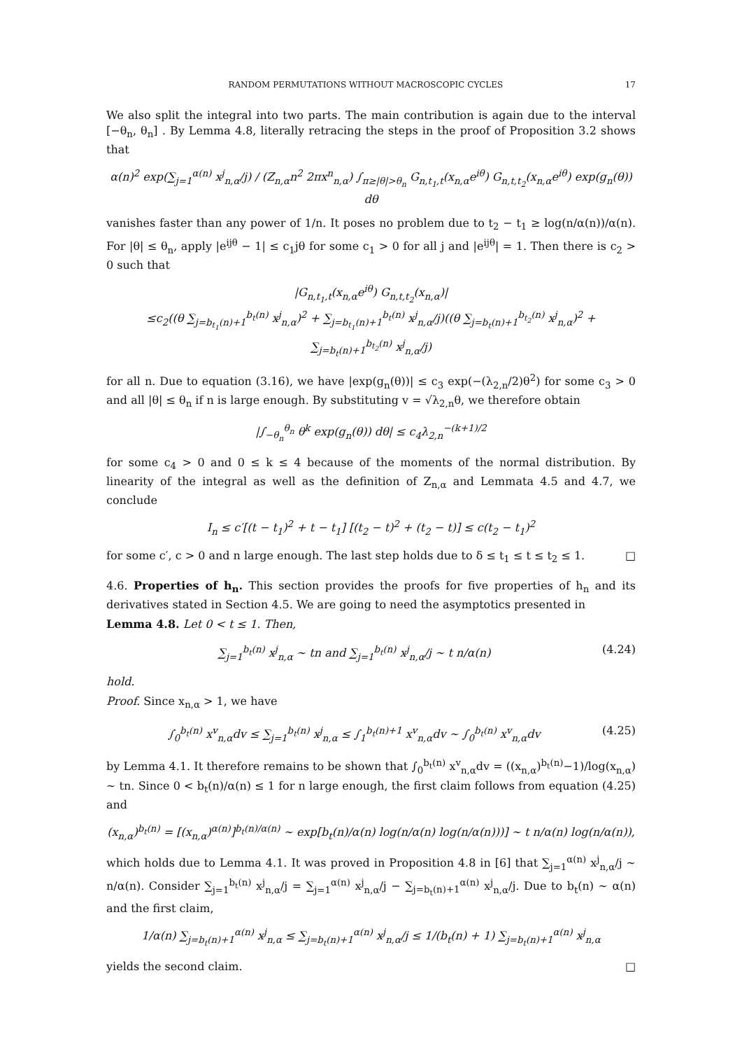RANDOM PERMUTATIONS WITHOUT MACROSCOPIC CYCLES 17
We also split the integral into two parts. The main contribution is again due to the interval [−θ<sub>n</sub>, θ<sub>n</sub>] . By Lemma 4.8, literally retracing the steps in the proof of Proposition 3.2 shows that
α(n)<sup>2</sup> exp(∑<sub>j=1</sub><sup>α(n)</sup> x<sup>j</sup><sub>n,α</sub>/j) / (Z<sub>n,α</sub>n<sup>2</sup> 2πx<sup>n</sup><sub>n,α</sub>) ∫<sub>π≥|θ|>θ<sub>n</sub></sub> G<sub>n,t<sub>1</sub>,t</sub>(x<sub>n,α</sub>e<sup>iθ</sup>) G<sub>n,t,t<sub>2</sub></sub>(x<sub>n,α</sub>e<sup>iθ</sup>) exp(g<sub>n</sub>(θ)) dθ
vanishes faster than any power of 1/n. It poses no problem due to t<sub>2</sub> − t<sub>1</sub> ≥ log(n/α(n))/α(n). For |θ| ≤ θ<sub>n</sub>, apply |e<sup>ijθ</sup> − 1| ≤ c<sub>1</sub>jθ for some c<sub>1</sub> > 0 for all j and |e<sup>ijθ</sup>| = 1. Then there is c<sub>2</sub> > 0 such that
|G<sub>n,t<sub>1</sub>,t</sub>(x<sub>n,α</sub>e<sup>iθ</sup>) G<sub>n,t,t<sub>2</sub></sub>(x<sub>n,α</sub>)|
≤c<sub>2</sub>((θ ∑<sub>j=b<sub>t<sub>1</sub></sub>(n)+1</sub><sup>b<sub>t</sub>(n)</sup> x<sup>j</sup><sub>n,α</sub>)<sup>2</sup> + ∑<sub>j=b<sub>t<sub>1</sub></sub>(n)+1</sub><sup>b<sub>t</sub>(n)</sup> x<sup>j</sup><sub>n,α</sub>/j)((θ ∑<sub>j=b<sub>t</sub>(n)+1</sub><sup>b<sub>t<sub>2</sub></sub>(n)</sup> x<sup>j</sup><sub>n,α</sub>)<sup>2</sup> + ∑<sub>j=b<sub>t</sub>(n)+1</sub><sup>b<sub>t<sub>2</sub></sub>(n)</sup> x<sup>j</sup><sub>n,α</sub>/j)
for all n. Due to equation (3.16), we have |exp(g<sub>n</sub>(θ))| ≤ c<sub>3</sub> exp(−(λ<sub>2,n</sub>/2)θ<sup>2</sup>) for some c<sub>3</sub> > 0 and all |θ| ≤ θ<sub>n</sub> if n is large enough. By substituting v = √λ<sub>2,n</sub>θ, we therefore obtain
|∫<sub>−θ<sub>n</sub></sub><sup>θ<sub>n</sub></sup> θ<sup>k</sup> exp(g<sub>n</sub>(θ)) dθ| ≤ c<sub>4</sub>λ<sub>2,n</sub><sup>−(k+1)/2</sup>
for some c<sub>4</sub> > 0 and 0 ≤ k ≤ 4 because of the moments of the normal distribution. By linearity of the integral as well as the definition of Z<sub>n,α</sub> and Lemmata 4.5 and 4.7, we conclude
I<sub>n</sub> ≤ c′[(t − t<sub>1</sub>)<sup>2</sup> + t − t<sub>1</sub>] [(t<sub>2</sub> − t)<sup>2</sup> + (t<sub>2</sub> − t)] ≤ c(t<sub>2</sub> − t<sub>1</sub>)<sup>2</sup>
for some c′, c > 0 and n large enough. The last step holds due to δ ≤ t<sub>1</sub> ≤ t ≤ t<sub>2</sub> ≤ 1. □
4.6. Properties of h<sub>n</sub>. This section provides the proofs for five properties of h<sub>n</sub> and its derivatives stated in Section 4.5. We are going to need the asymptotics presented in
Lemma 4.8. Let 0 < t ≤ 1. Then,
∑<sub>j=1</sub><sup>b<sub>t</sub>(n)</sup> x<sup>j</sup><sub>n,α</sub> ∼ tn and ∑<sub>j=1</sub><sup>b<sub>t</sub>(n)</sup> x<sup>j</sup><sub>n,α</sub>/j ∼ t n/α(n) (4.24)
hold.
Proof. Since x<sub>n,α</sub> > 1, we have
∫<sub>0</sub><sup>b<sub>t</sub>(n)</sup> x<sup>v</sup><sub>n,α</sub>dv ≤ ∑<sub>j=1</sub><sup>b<sub>t</sub>(n)</sup> x<sup>j</sup><sub>n,α</sub> ≤ ∫<sub>1</sub><sup>b<sub>t</sub>(n)+1</sup> x<sup>v</sup><sub>n,α</sub>dv ∼ ∫<sub>0</sub><sup>b<sub>t</sub>(n)</sup> x<sup>v</sup><sub>n,α</sub>dv (4.25)
by Lemma 4.1. It therefore remains to be shown that ∫<sub>0</sub><sup>b<sub>t</sub>(n)</sup> x<sup>v</sup><sub>n,α</sub>dv = ((x<sub>n,α</sub>)<sup>b<sub>t</sub>(n)</sup>−1)/log(x<sub>n,α</sub>) ∼ tn. Since 0 < b<sub>t</sub>(n)/α(n) ≤ 1 for n large enough, the first claim follows from equation (4.25) and
(x<sub>n,α</sub>)<sup>b<sub>t</sub>(n)</sup> = [(x<sub>n,α</sub>)<sup>α(n)</sup>]<sup>b<sub>t</sub>(n)/α(n)</sup> ∼ exp[b<sub>t</sub>(n)/α(n) log(n/α(n) log(n/α(n)))] ∼ t n/α(n) log(n/α(n)),
which holds due to Lemma 4.1. It was proved in Proposition 4.8 in [6] that ∑<sub>j=1</sub><sup>α(n)</sup> x<sup>j</sup><sub>n,α</sub>/j ∼ n/α(n). Consider ∑<sub>j=1</sub><sup>b<sub>t</sub>(n)</sup> x<sup>j</sup><sub>n,α</sub>/j = ∑<sub>j=1</sub><sup>α(n)</sup> x<sup>j</sup><sub>n,α</sub>/j − ∑<sub>j=b<sub>t</sub>(n)+1</sub><sup>α(n)</sup> x<sup>j</sup><sub>n,α</sub>/j. Due to b<sub>t</sub>(n) ∼ α(n) and the first claim,
1/α(n) ∑<sub>j=b<sub>t</sub>(n)+1</sub><sup>α(n)</sup> x<sup>j</sup><sub>n,α</sub> ≤ ∑<sub>j=b<sub>t</sub>(n)+1</sub><sup>α(n)</sup> x<sup>j</sup><sub>n,α</sub>/j ≤ 1/(b<sub>t</sub>(n) + 1) ∑<sub>j=b<sub>t</sub>(n)+1</sub><sup>α(n)</sup> x<sup>j</sup><sub>n,α</sub>
yields the second claim. □